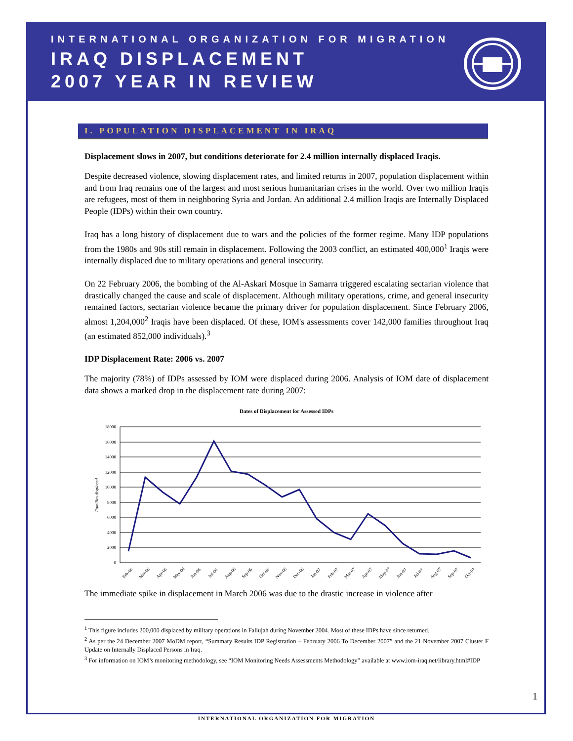INTERNATIONAL ORGANIZATION FOR MIGRATION
IRAQ DISPLACEMENT
2007 YEAR IN REVIEW
I. POPULATION DISPLACEMENT IN IRAQ
Displacement slows in 2007, but conditions deteriorate for 2.4 million internally displaced Iraqis.
Despite decreased violence, slowing displacement rates, and limited returns in 2007, population displacement within and from Iraq remains one of the largest and most serious humanitarian crises in the world. Over two million Iraqis are refugees, most of them in neighboring Syria and Jordan. An additional 2.4 million Iraqis are Internally Displaced People (IDPs) within their own country.
Iraq has a long history of displacement due to wars and the policies of the former regime. Many IDP populations from the 1980s and 90s still remain in displacement. Following the 2003 conflict, an estimated 400,000<sup>1</sup> Iraqis were internally displaced due to military operations and general insecurity.
On 22 February 2006, the bombing of the Al-Askari Mosque in Samarra triggered escalating sectarian violence that drastically changed the cause and scale of displacement. Although military operations, crime, and general insecurity remained factors, sectarian violence became the primary driver for population displacement. Since February 2006, almost 1,204,000<sup>2</sup> Iraqis have been displaced. Of these, IOM's assessments cover 142,000 families throughout Iraq (an estimated 852,000 individuals).<sup>3</sup>
IDP Displacement Rate: 2006 vs. 2007
The majority (78%) of IDPs assessed by IOM were displaced during 2006. Analysis of IOM date of displacement data shows a marked drop in the displacement rate during 2007:
Dates of Displacement for Assessed IDPs
18000
16000
14000
12000
10000
8000
6000
4000
2000
0
Families displaced
Feb-06
Mar-06
Apr-06
May-06
Jun-06
Jul-06
Aug-06
Sep-06
Oct-06
Nov-06
Dec-06
Jan-07
Feb-07
Mar-07
Apr-07
May-07
Jun-07
Jul-07
Aug-07
Sep-07
Oct-07
The immediate spike in displacement in March 2006 was due to the drastic increase in violence after
<sup>1</sup> This figure includes 200,000 displaced by military operations in Fallujah during November 2004. Most of these IDPs have since returned.
<sup>2</sup> As per the 24 December 2007 MoDM report, “Summary Results IDP Registration – February 2006 To December 2007” and the 21 November 2007 Cluster F Update on Internally Displaced Persons in Iraq.
<sup>3</sup> For information on IOM’s monitoring methodology, see “IOM Monitoring Needs Assessments Methodology” available at www.iom-iraq.net/library.html#IDP
1
INTERNATIONAL ORGANIZATION FOR MIGRATION